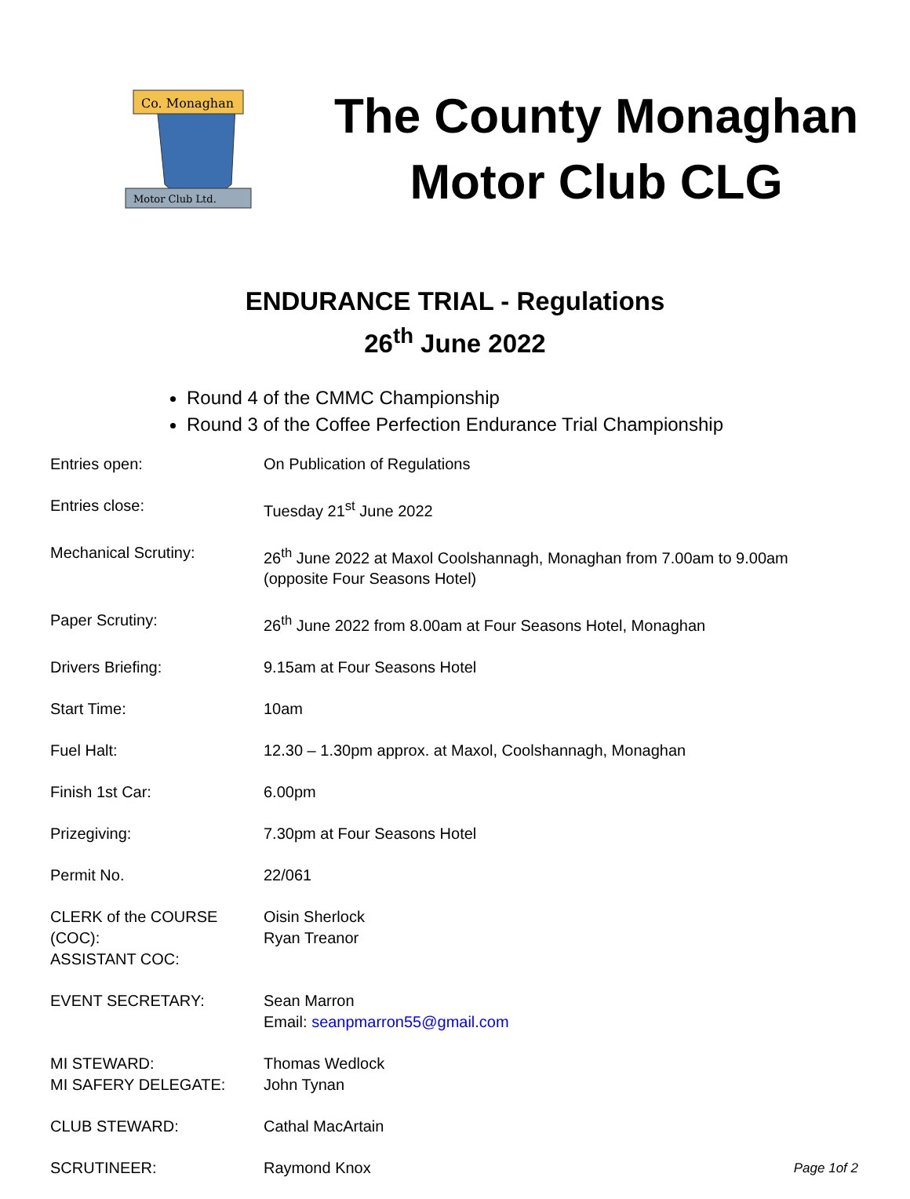Co. Monaghan
Motor Club Ltd.
The County Monaghan
Motor Club CLG
ENDURANCE TRIAL - Regulations
26<sup>th</sup> June 2022
Round 4 of the CMMC Championship
Round 3 of the Coffee Perfection Endurance Trial Championship
| Entries open: | On Publication of Regulations | |
| Entries close: | Tuesday 21<sup>st</sup> June 2022 | |
| Mechanical Scrutiny: | 26<sup>th</sup> June 2022 at Maxol Coolshannagh, Monaghan from 7.00am to 9.00am (opposite Four Seasons Hotel) | |
| Paper Scrutiny: | 26<sup>th</sup> June 2022 from 8.00am at Four Seasons Hotel, Monaghan | |
| Drivers Briefing: | 9.15am at Four Seasons Hotel | |
| Start Time: | 10am | |
| Fuel Halt: | 12.30 – 1.30pm approx. at Maxol, Coolshannagh, Monaghan | |
| Finish 1st Car: | 6.00pm | |
| Prizegiving: | 7.30pm at Four Seasons Hotel | |
| Permit No. | 22/061 | |
| CLERK of the COURSE (COC): ASSISTANT COC: | Oisin Sherlock Ryan Treanor | |
| EVENT SECRETARY: | Sean Marron Email: seanpmarron55@gmail.com | |
| MI STEWARD: MI SAFERY DELEGATE: | Thomas Wedlock John Tynan | |
| CLUB STEWARD: | Cathal MacArtain | |
| SCRUTINEER: | Raymond Knox | Page 1of 2 |